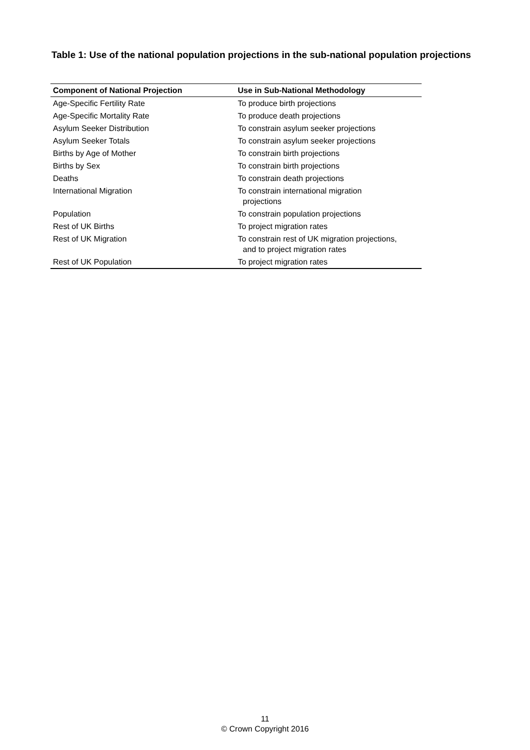Table 1: Use of the national population projections in the sub-national population projections
| Component of National Projection | Use in Sub-National Methodology |
| --- | --- |
| Age-Specific Fertility Rate | To produce birth projections |
| Age-Specific Mortality Rate | To produce death projections |
| Asylum Seeker Distribution | To constrain asylum seeker projections |
| Asylum Seeker Totals | To constrain asylum seeker projections |
| Births by Age of Mother | To constrain birth projections |
| Births by Sex | To constrain birth projections |
| Deaths | To constrain death projections |
| International Migration | To constrain international migration projections |
| Population | To constrain population projections |
| Rest of UK Births | To project migration rates |
| Rest of UK Migration | To constrain rest of UK migration projections, and to project migration rates |
| Rest of UK Population | To project migration rates |
11
© Crown Copyright 2016